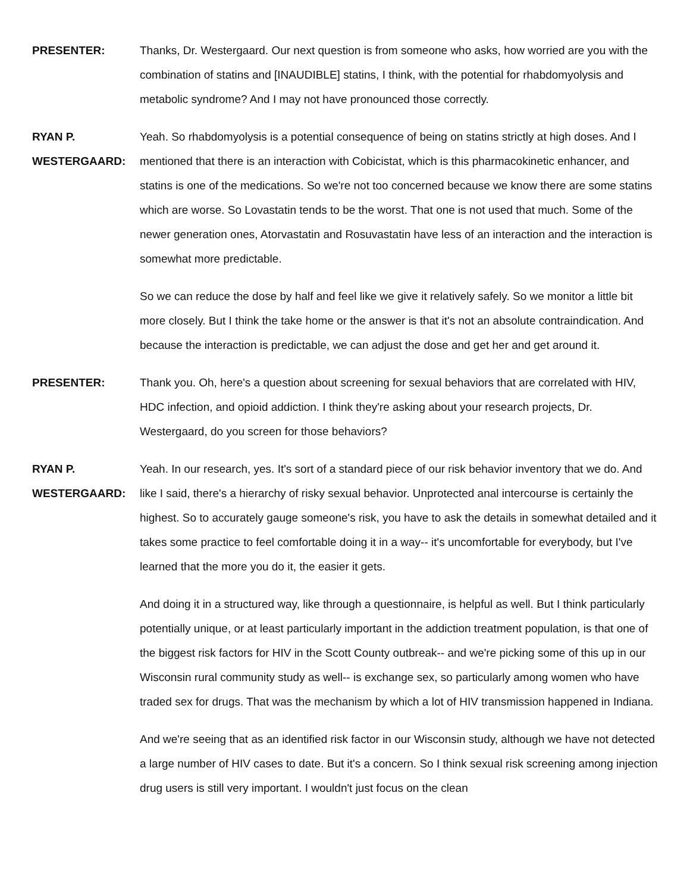PRESENTER: Thanks, Dr. Westergaard. Our next question is from someone who asks, how worried are you with the combination of statins and [INAUDIBLE] statins, I think, with the potential for rhabdomyolysis and metabolic syndrome? And I may not have pronounced those correctly.
RYAN P. WESTERGAARD:
Yeah. So rhabdomyolysis is a potential consequence of being on statins strictly at high doses. And I mentioned that there is an interaction with Cobicistat, which is this pharmacokinetic enhancer, and statins is one of the medications. So we're not too concerned because we know there are some statins which are worse. So Lovastatin tends to be the worst. That one is not used that much. Some of the newer generation ones, Atorvastatin and Rosuvastatin have less of an interaction and the interaction is somewhat more predictable.
So we can reduce the dose by half and feel like we give it relatively safely. So we monitor a little bit more closely. But I think the take home or the answer is that it's not an absolute contraindication. And because the interaction is predictable, we can adjust the dose and get her and get around it.
PRESENTER: Thank you. Oh, here's a question about screening for sexual behaviors that are correlated with HIV, HDC infection, and opioid addiction. I think they're asking about your research projects, Dr. Westergaard, do you screen for those behaviors?
RYAN P. WESTERGAARD:
Yeah. In our research, yes. It's sort of a standard piece of our risk behavior inventory that we do. And like I said, there's a hierarchy of risky sexual behavior. Unprotected anal intercourse is certainly the highest. So to accurately gauge someone's risk, you have to ask the details in somewhat detailed and it takes some practice to feel comfortable doing it in a way-- it's uncomfortable for everybody, but I've learned that the more you do it, the easier it gets.
And doing it in a structured way, like through a questionnaire, is helpful as well. But I think particularly potentially unique, or at least particularly important in the addiction treatment population, is that one of the biggest risk factors for HIV in the Scott County outbreak-- and we're picking some of this up in our Wisconsin rural community study as well-- is exchange sex, so particularly among women who have traded sex for drugs. That was the mechanism by which a lot of HIV transmission happened in Indiana.
And we're seeing that as an identified risk factor in our Wisconsin study, although we have not detected a large number of HIV cases to date. But it's a concern. So I think sexual risk screening among injection drug users is still very important. I wouldn't just focus on the clean